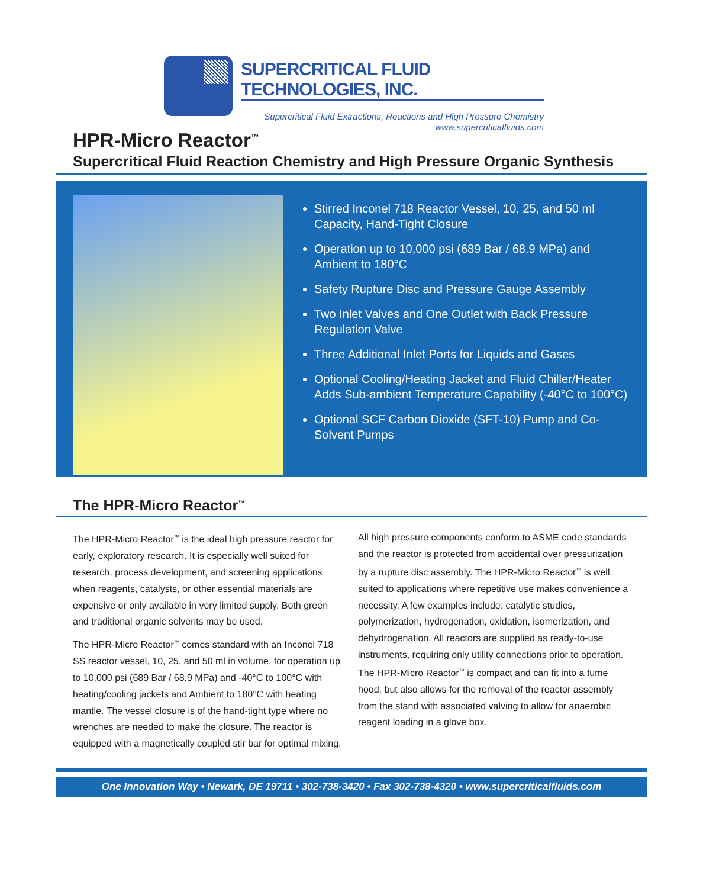SUPERCRITICAL FLUID TECHNOLOGIES, INC.
Supercritical Fluid Extractions, Reactions and High Pressure Chemistry
www.supercriticalfluids.com
HPR-Micro Reactor<sup>™</sup>
Supercritical Fluid Reaction Chemistry and High Pressure Organic Synthesis
Stirred Inconel 718 Reactor Vessel, 10, 25, and 50 ml Capacity, Hand-Tight Closure
Operation up to 10,000 psi (689 Bar / 68.9 MPa) and Ambient to 180°C
Safety Rupture Disc and Pressure Gauge Assembly
Two Inlet Valves and One Outlet with Back Pressure Regulation Valve
Three Additional Inlet Ports for Liquids and Gases
Optional Cooling/Heating Jacket and Fluid Chiller/Heater Adds Sub-ambient Temperature Capability (-40°C to 100°C)
Optional SCF Carbon Dioxide (SFT-10) Pump and Co-Solvent Pumps
The HPR-Micro Reactor<sup>™</sup>
The HPR-Micro Reactor<sup>™</sup> is the ideal high pressure reactor for early, exploratory research. It is especially well suited for research, process development, and screening applications when reagents, catalysts, or other essential materials are expensive or only available in very limited supply. Both green and traditional organic solvents may be used.
The HPR-Micro Reactor<sup>™</sup> comes standard with an Inconel 718 SS reactor vessel, 10, 25, and 50 ml in volume, for operation up to 10,000 psi (689 Bar / 68.9 MPa) and -40°C to 100°C with heating/cooling jackets and Ambient to 180°C with heating mantle. The vessel closure is of the hand-tight type where no wrenches are needed to make the closure. The reactor is equipped with a magnetically coupled stir bar for optimal mixing.
All high pressure components conform to ASME code standards and the reactor is protected from accidental over pressurization by a rupture disc assembly. The HPR-Micro Reactor<sup>™</sup> is well suited to applications where repetitive use makes convenience a necessity. A few examples include: catalytic studies, polymerization, hydrogenation, oxidation, isomerization, and dehydrogenation. All reactors are supplied as ready-to-use instruments, requiring only utility connections prior to operation. The HPR-Micro Reactor<sup>™</sup> is compact and can fit into a fume hood, but also allows for the removal of the reactor assembly from the stand with associated valving to allow for anaerobic reagent loading in a glove box.
One Innovation Way • Newark, DE 19711 • 302-738-3420 • Fax 302-738-4320 • www.supercriticalfluids.com